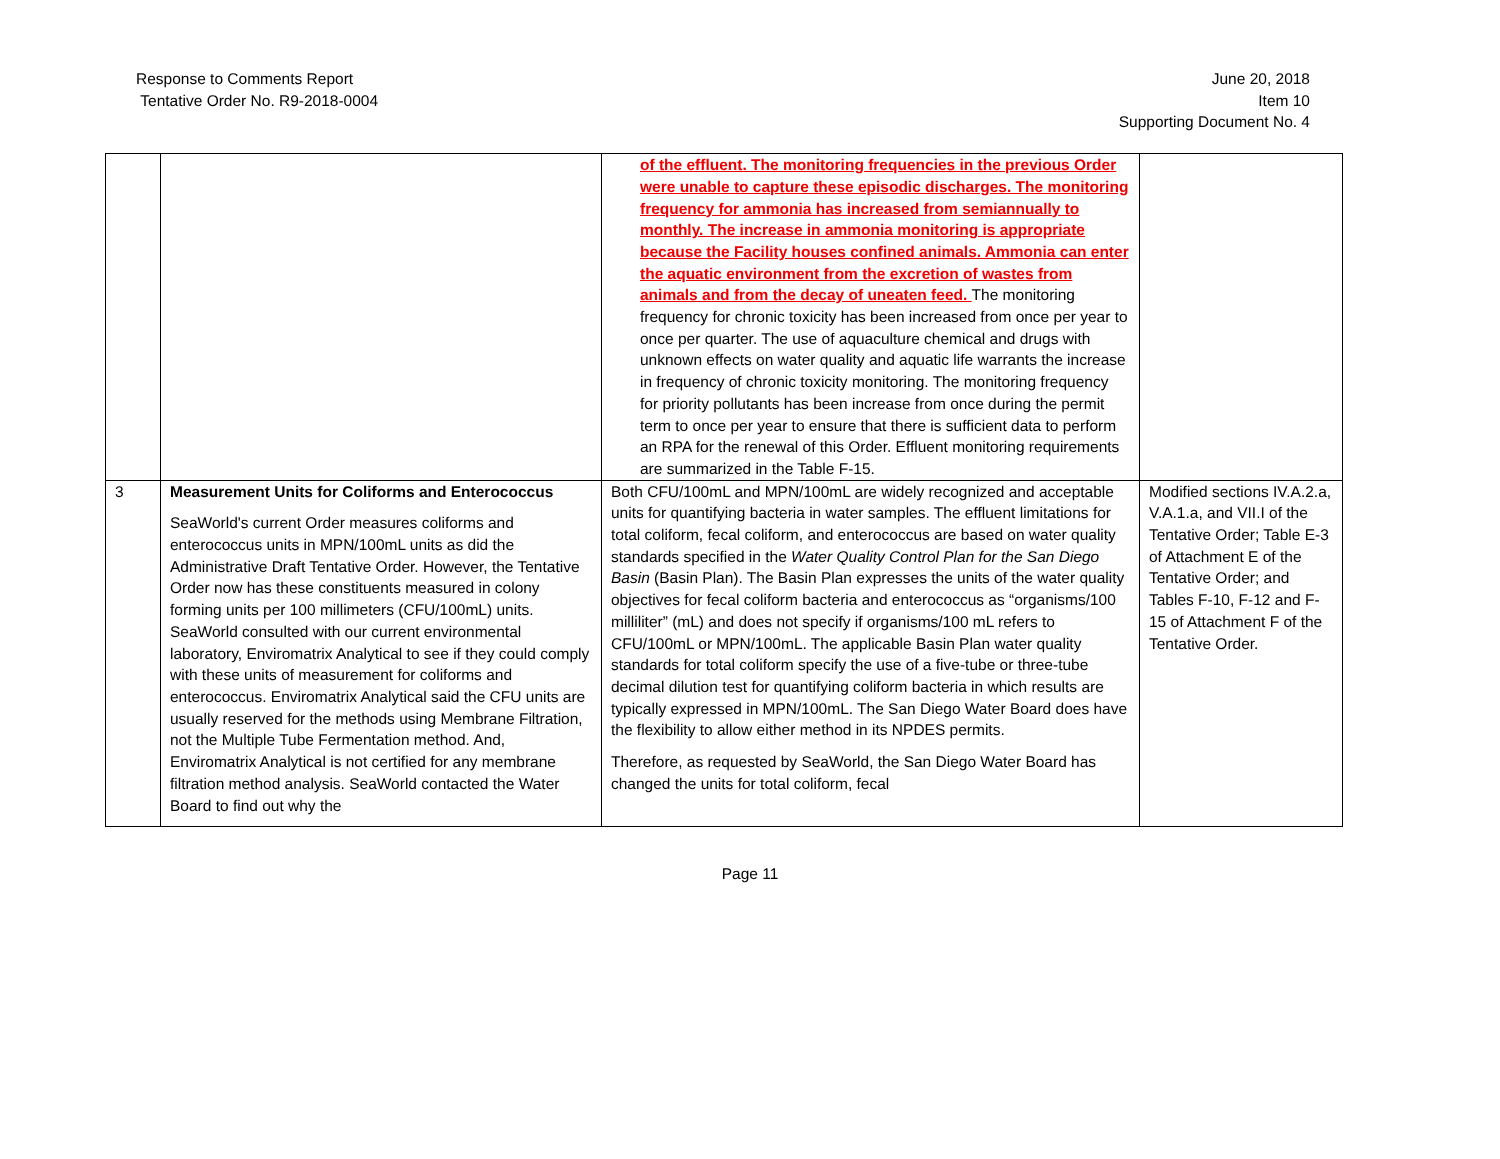Response to Comments Report
Tentative Order No. R9-2018-0004
June 20, 2018
Item 10
Supporting Document No. 4
| | | of the effluent. The monitoring frequencies in the previous Order were unable to capture these episodic discharges. The monitoring frequency for ammonia has increased from semiannually to monthly. The increase in ammonia monitoring is appropriate because the Facility houses confined animals. Ammonia can enter the aquatic environment from the excretion of wastes from animals and from the decay of uneaten feed. The monitoring frequency for chronic toxicity has been increased from once per year to once per quarter. The use of aquaculture chemical and drugs with unknown effects on water quality and aquatic life warrants the increase in frequency of chronic toxicity monitoring. The monitoring frequency for priority pollutants has been increase from once during the permit term to once per year to ensure that there is sufficient data to perform an RPA for the renewal of this Order. Effluent monitoring requirements are summarized in the Table F-15. | |
| 3 | Measurement Units for Coliforms and Enterococcus SeaWorld's current Order measures coliforms and enterococcus units in MPN/100mL units as did the Administrative Draft Tentative Order. However, the Tentative Order now has these constituents measured in colony forming units per 100 millimeters (CFU/100mL) units. SeaWorld consulted with our current environmental laboratory, Enviromatrix Analytical to see if they could comply with these units of measurement for coliforms and enterococcus. Enviromatrix Analytical said the CFU units are usually reserved for the methods using Membrane Filtration, not the Multiple Tube Fermentation method. And, Enviromatrix Analytical is not certified for any membrane filtration method analysis. SeaWorld contacted the Water Board to find out why the | Both CFU/100mL and MPN/100mL are widely recognized and acceptable units for quantifying bacteria in water samples. The effluent limitations for total coliform, fecal coliform, and enterococcus are based on water quality standards specified in the Water Quality Control Plan for the San Diego Basin (Basin Plan). The Basin Plan expresses the units of the water quality objectives for fecal coliform bacteria and enterococcus as “organisms/100 milliliter” (mL) and does not specify if organisms/100 mL refers to CFU/100mL or MPN/100mL. The applicable Basin Plan water quality standards for total coliform specify the use of a five-tube or three-tube decimal dilution test for quantifying coliform bacteria in which results are typically expressed in MPN/100mL. The San Diego Water Board does have the flexibility to allow either method in its NPDES permits. Therefore, as requested by SeaWorld, the San Diego Water Board has changed the units for total coliform, fecal | Modified sections IV.A.2.a, V.A.1.a, and VII.I of the Tentative Order; Table E-3 of Attachment E of the Tentative Order; and Tables F-10, F-12 and F-15 of Attachment F of the Tentative Order. |
Page 11